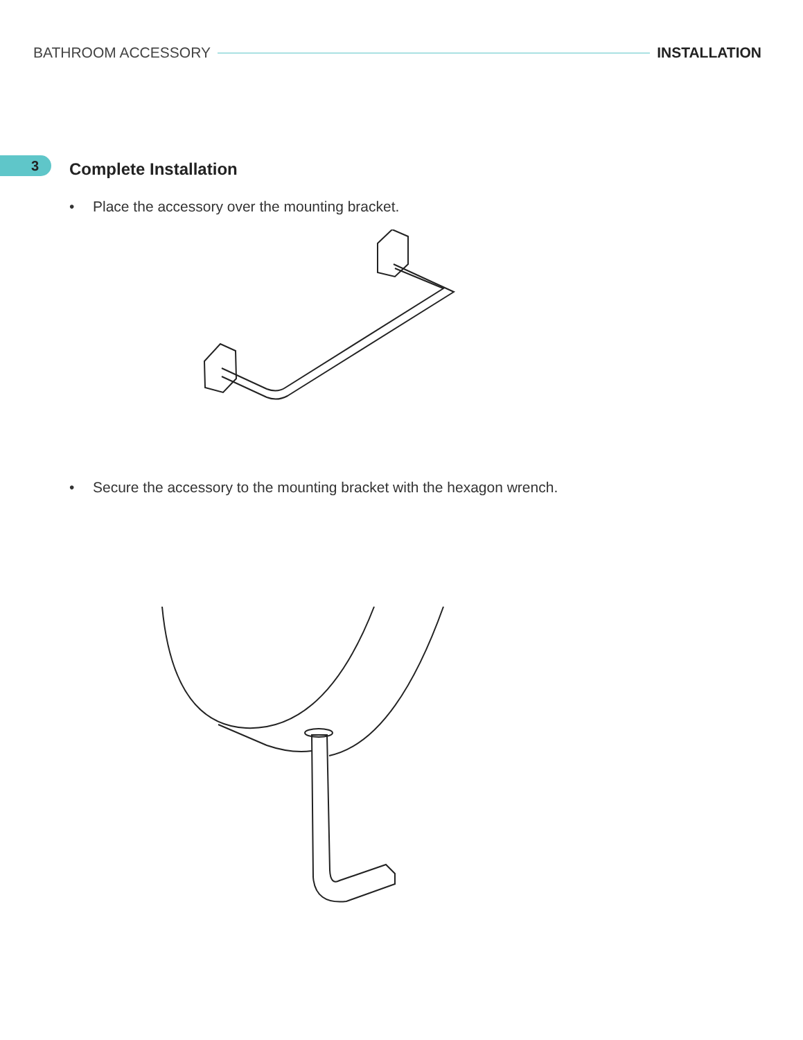BATHROOM ACCESSORY INSTALLATION
3
Complete Installation
• Place the accessory over the mounting bracket.
• Secure the accessory to the mounting bracket with the hexagon wrench.